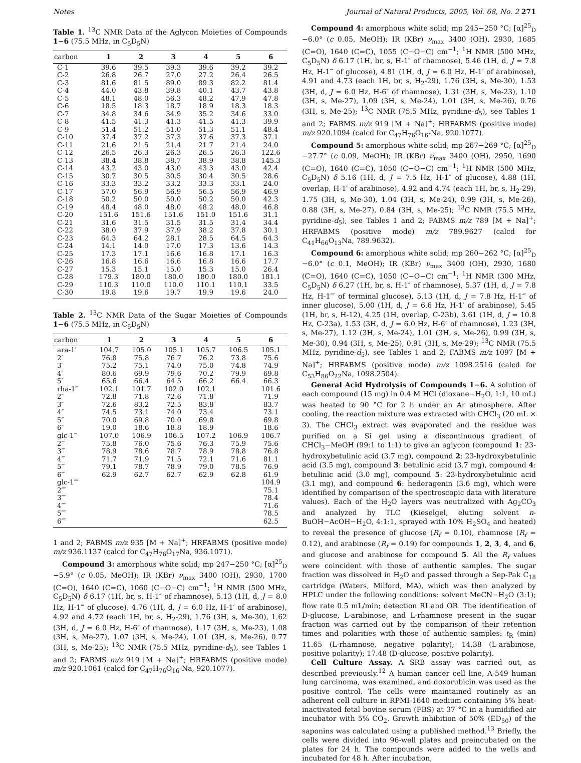Notes Journal of Natural Products, 2005, Vol. 68, No. 2 271
Table 1. <sup>13</sup>C NMR Data of the Aglycon Moieties of Compounds 1−6 (75.5 MHz, in C<sub>5</sub>D<sub>5</sub>N)
| carbon | 1 | 2 | 3 | 4 | 5 | 6 |
| --- | --- | --- | --- | --- | --- | --- |
| C-1 | 39.6 | 39.5 | 39.3 | 39.6 | 39.2 | 39.2 |
| C-2 | 26.8 | 26.7 | 27.0 | 27.2 | 26.4 | 26.5 |
| C-3 | 81.6 | 81.5 | 89.0 | 89.3 | 82.2 | 81.4 |
| C-4 | 44.0 | 43.8 | 39.8 | 40.1 | 43.7 | 43.8 |
| C-5 | 48.1 | 48.0 | 56.3 | 48.2 | 47.9 | 47.8 |
| C-6 | 18.5 | 18.3 | 18.7 | 18.9 | 18.3 | 18.3 |
| C-7 | 34.8 | 34.6 | 34.9 | 35.2 | 34.6 | 33.0 |
| C-8 | 41.5 | 41.3 | 41.3 | 41.5 | 41.3 | 39.9 |
| C-9 | 51.4 | 51.2 | 51.0 | 51.3 | 51.1 | 48.4 |
| C-10 | 37.4 | 37.2 | 37.3 | 37.6 | 37.3 | 37.1 |
| C-11 | 21.6 | 21.5 | 21.4 | 21.7 | 21.4 | 24.0 |
| C-12 | 26.5 | 26.3 | 26.3 | 26.5 | 26.3 | 122.6 |
| C-13 | 38.4 | 38.8 | 38.7 | 38.9 | 38.8 | 145.3 |
| C-14 | 43.2 | 43.0 | 43.0 | 43.3 | 43.0 | 42.4 |
| C-15 | 30.7 | 30.5 | 30.5 | 30.4 | 30.5 | 28.6 |
| C-16 | 33.3 | 33.2 | 33.2 | 33.3 | 33.1 | 24.0 |
| C-17 | 57.0 | 56.9 | 56.9 | 56.5 | 56.9 | 46.9 |
| C-18 | 50.2 | 50.0 | 50.0 | 50.2 | 50.0 | 42.3 |
| C-19 | 48.4 | 48.0 | 48.0 | 48.2 | 48.0 | 46.8 |
| C-20 | 151.6 | 151.6 | 151.6 | 151.0 | 151.6 | 31.1 |
| C-21 | 31.6 | 31.5 | 31.5 | 31.5 | 31.4 | 34.4 |
| C-22 | 38.0 | 37.9 | 37.9 | 38.2 | 37.8 | 30.1 |
| C-23 | 64.3 | 64.2 | 28.1 | 28.5 | 64.5 | 64.3 |
| C-24 | 14.1 | 14.0 | 17.0 | 17.3 | 13.6 | 14.3 |
| C-25 | 17.3 | 17.1 | 16.6 | 16.8 | 17.1 | 16.3 |
| C-26 | 16.8 | 16.6 | 16.6 | 16.8 | 16.6 | 17.7 |
| C-27 | 15.3 | 15.1 | 15.0 | 15.3 | 15.0 | 26.4 |
| C-28 | 179.3 | 180.0 | 180.0 | 180.0 | 180.0 | 181.1 |
| C-29 | 110.3 | 110.0 | 110.0 | 110.1 | 110.1 | 33.5 |
| C-30 | 19.8 | 19.6 | 19.7 | 19.9 | 19.6 | 24.0 |
Table 2. <sup>13</sup>C NMR Data of the Sugar Moieties of Compounds 1−6 (75.5 MHz, in C<sub>5</sub>D<sub>5</sub>N)
| carbon | 1 | 2 | 3 | 4 | 5 | 6 |
| --- | --- | --- | --- | --- | --- | --- |
| ara-1′ | 104.7 | 105.0 | 105.1 | 105.7 | 106.5 | 105.1 |
| 2′ | 76.8 | 75.8 | 76.7 | 76.2 | 73.8 | 75.6 |
| 3′ | 75.2 | 75.1 | 74.0 | 75.0 | 74.8 | 74.9 |
| 4′ | 80.6 | 69.9 | 79.6 | 70.2 | 79.9 | 69.8 |
| 5′ | 65.6 | 66.4 | 64.5 | 66.2 | 66.4 | 66.3 |
| rha-1″ | 102.1 | 101.7 | 102.0 | 102.1 | | 101.6 |
| 2″ | 72.8 | 71.8 | 72.6 | 71.8 | | 71.9 |
| 3″ | 72.6 | 83.2 | 72.5 | 83.8 | | 83.7 |
| 4″ | 74.5 | 73.1 | 74.0 | 73.4 | | 73.1 |
| 5″ | 70.0 | 69.8 | 70.0 | 69.8 | | 69.8 |
| 6″ | 19.0 | 18.6 | 18.8 | 18.9 | | 18.6 |
| glc-1‴ | 107.0 | 106.9 | 106.5 | 107.2 | 106.9 | 106.7 |
| 2‴ | 75.8 | 76.0 | 75.6 | 76.3 | 75.9 | 75.6 |
| 3‴ | 78.9 | 78.6 | 78.7 | 78.9 | 78.8 | 76.8 |
| 4‴ | 71.7 | 71.9 | 71.5 | 72.1 | 71.6 | 81.1 |
| 5‴ | 79.1 | 78.7 | 78.9 | 79.0 | 78.5 | 76.9 |
| 6‴ | 62.9 | 62.7 | 62.7 | 62.9 | 62.8 | 61.9 |
| glc-1⁗ | | | | | | 104.9 |
| 2⁗ | | | | | | 75.1 |
| 3⁗ | | | | | | 78.4 |
| 4⁗ | | | | | | 71.6 |
| 5⁗ | | | | | | 78.5 |
| 6⁗ | | | | | | 62.5 |
1 and 2; FABMS m/z 935 [M + Na]<sup>+</sup>; HRFABMS (positive mode) m/z 936.1137 (calcd for C<sub>47</sub>H<sub>76</sub>O<sub>17</sub>Na, 936.1071).
Compound 3: amorphous white solid; mp 247−250 °C; [α]<sup>25</sup><sub>D</sub> −5.9° (c 0.05, MeOH); IR (KBr) ν<sub>max</sub> 3400 (OH), 2930, 1700 (C=O), 1640 (C=C), 1060 (C−O−C) cm<sup>−1</sup>; <sup>1</sup>H NMR (500 MHz, C<sub>5</sub>D<sub>5</sub>N) δ 6.17 (1H, br, s, H-1″ of rhamnose), 5.13 (1H, d, J = 8.0 Hz, H-1‴ of glucose), 4.76 (1H, d, J = 6.0 Hz, H-1′ of arabinose), 4.92 and 4.72 (each 1H, br, s, H<sub>2</sub>-29), 1.76 (3H, s, Me-30), 1.62 (3H, d, J = 6.0 Hz, H-6″ of rhamnose), 1.17 (3H, s, Me-23), 1.08 (3H, s, Me-27), 1.07 (3H, s, Me-24), 1.01 (3H, s, Me-26), 0.77 (3H, s, Me-25); <sup>13</sup>C NMR (75.5 MHz, pyridine-d<sub>5</sub>), see Tables 1 and 2; FABMS m/z 919 [M + Na]<sup>+</sup>; HRFABMS (positive mode) m/z 920.1061 (calcd for C<sub>47</sub>H<sub>76</sub>O<sub>16</sub>-Na, 920.1077).
Compound 4: amorphous white solid; mp 245−250 °C; [α]<sup>25</sup><sub>D</sub> −6.0° (c 0.05, MeOH); IR (KBr) ν<sub>max</sub> 3400 (OH), 2930, 1685 (C=O), 1640 (C=C), 1055 (C−O−C) cm<sup>−1</sup>; <sup>1</sup>H NMR (500 MHz, C<sub>5</sub>D<sub>5</sub>N) δ 6.17 (1H, br, s, H-1″ of rhamnose), 5.46 (1H, d, J = 7.8 Hz, H-1‴ of glucose), 4.81 (1H, d, J = 6.0 Hz, H-1′ of arabinose), 4.91 and 4.73 (each 1H, br, s, H<sub>2</sub>-29), 1.76 (3H, s, Me-30), 1.53 (3H, d, J = 6.0 Hz, H-6″ of rhamnose), 1.31 (3H, s, Me-23), 1.10 (3H, s, Me-27), 1.09 (3H, s, Me-24), 1.01 (3H, s, Me-26), 0.76 (3H, s, Me-25); <sup>13</sup>C NMR (75.5 MHz, pyridine-d<sub>5</sub>), see Tables 1 and 2; FABMS m/z 919 [M + Na]<sup>+</sup>; HRFABMS (positive mode) m/z 920.1094 (calcd for C<sub>47</sub>H<sub>76</sub>O<sub>16</sub>-Na, 920.1077).
Compound 5: amorphous white solid; mp 267−269 °C; [α]<sup>25</sup><sub>D</sub> −27.7° (c 0.09, MeOH); IR (KBr) ν<sub>max</sub> 3400 (OH), 2950, 1690 (C=O), 1640 (C=C), 1050 (C−O−C) cm<sup>−1</sup>; <sup>1</sup>H NMR (500 MHz, C<sub>5</sub>D<sub>5</sub>N) δ 5.16 (1H, d, J = 7.5 Hz, H-1″ of glucose), 4.88 (1H, overlap, H-1′ of arabinose), 4.92 and 4.74 (each 1H, br, s, H<sub>2</sub>-29), 1.75 (3H, s, Me-30), 1.04 (3H, s, Me-24), 0.99 (3H, s, Me-26), 0.88 (3H, s, Me-27), 0.84 (3H, s, Me-25); <sup>13</sup>C NMR (75.5 MHz, pyridine-d<sub>5</sub>), see Tables 1 and 2; FABMS m/z 789 [M + Na]<sup>+</sup>; HRFABMS (positive mode) m/z 789.9627 (calcd for C<sub>41</sub>H<sub>66</sub>O<sub>13</sub>Na, 789.9632).
Compound 6: amorphous white solid; mp 260−262 °C; [α]<sup>25</sup><sub>D</sub> −6.0° (c 0.1, MeOH); IR (KBr) ν<sub>max</sub> 3400 (OH), 2930, 1680 (C=O), 1640 (C=C), 1050 (C−O−C) cm<sup>−1</sup>; <sup>1</sup>H NMR (300 MHz, C<sub>5</sub>D<sub>5</sub>N) δ 6.27 (1H, br, s, H-1″ of rhamnose), 5.37 (1H, d, J = 7.8 Hz, H-1⁗ of terminal glucose), 5.13 (1H, d, J = 7.8 Hz, H-1‴ of inner glucose), 5.00 (1H, d, J = 6.6 Hz, H-1′ of arabinose), 5.45 (1H, br, s, H-12), 4.25 (1H, overlap, C-23b), 3.61 (1H, d, J = 10.8 Hz, C-23a), 1.53 (3H, d, J = 6.0 Hz, H-6″ of rhamnose), 1.23 (3H, s, Me-27), 1.12 (3H, s, Me-24), 1.01 (3H, s, Me-26), 0.99 (3H, s, Me-30), 0.94 (3H, s, Me-25), 0.91 (3H, s, Me-29); <sup>13</sup>C NMR (75.5 MHz, pyridine-d<sub>5</sub>), see Tables 1 and 2; FABMS m/z 1097 [M + Na]<sup>+</sup>; HRFABMS (positive mode) m/z 1098.2516 (calcd for C<sub>53</sub>H<sub>86</sub>O<sub>22</sub>Na, 1098.2504).
General Acid Hydrolysis of Compounds 1−6. A solution of each compound (15 mg) in 0.4 M HCl (dioxane−H<sub>2</sub>O, 1:1, 10 mL) was heated to 90 °C for 2 h under an Ar atmosphere. After cooling, the reaction mixture was extracted with CHCl<sub>3</sub> (20 mL × 3). The CHCl<sub>3</sub> extract was evaporated and the residue was purified on a Si gel using a discontinuous gradient of CHCl<sub>3</sub>−MeOH (99:1 to 1:1) to give an aglycon (compound 1: 23-hydroxybetulinic acid (3.7 mg), compound 2: 23-hydroxybetulinic acid (3.5 mg), compound 3: betulinic acid (3.7 mg), compound 4: betulinic acid (3.0 mg), compound 5: 23-hydroxybetulinic acid (3.1 mg), and compound 6: hederagenin (3.6 mg), which were identified by comparison of the spectroscopic data with literature values). Each of the H<sub>2</sub>O layers was neutralized with Ag<sub>2</sub>CO<sub>3</sub> and analyzed by TLC (Kieselgel, eluting solvent n-BuOH−AcOH−H<sub>2</sub>O, 4:1:1, sprayed with 10% H<sub>2</sub>SO<sub>4</sub> and heated) to reveal the presence of glucose (R<sub>f</sub> = 0.10), rhamnose (R<sub>f</sub> = 0.12), and arabinose (R<sub>f</sub> = 0.19) for compounds 1, 2, 3, 4, and 6, and glucose and arabinose for compound 5. All the R<sub>f</sub> values were coincident with those of authentic samples. The sugar fraction was dissolved in H<sub>2</sub>O and passed through a Sep-Pak C<sub>18</sub> cartridge (Waters, Milford, MA), which was then analyzed by HPLC under the following conditions: solvent MeCN−H<sub>2</sub>O (3:1); flow rate 0.5 mL/min; detection RI and OR. The identification of D-glucose, L-arabinose, and L-rhamnose present in the sugar fraction was carried out by the comparison of their retention times and polarities with those of authentic samples: t<sub>R</sub> (min) 11.65 (L-rhamnose, negative polarity); 14.38 (L-arabinose, positive polarity); 17.48 (D-glucose, positive polarity).
Cell Culture Assay. A SRB assay was carried out, as described previously.<sup>12</sup> A human cancer cell line, A-549 human lung carcinoma, was examined, and doxorubicin was used as the positive control. The cells were maintained routinely as an adherent cell culture in RPMI-1640 medium containing 5% heat-inactivated fetal bovine serum (FBS) at 37 °C in a humidified air incubator with 5% CO<sub>2</sub>. Growth inhibition of 50% (ED<sub>50</sub>) of the saponins was calculated using a published method.<sup>13</sup> Briefly, the cells were divided into 96-well plates and preincubated on the plates for 24 h. The compounds were added to the wells and incubated for 48 h. After incubation,